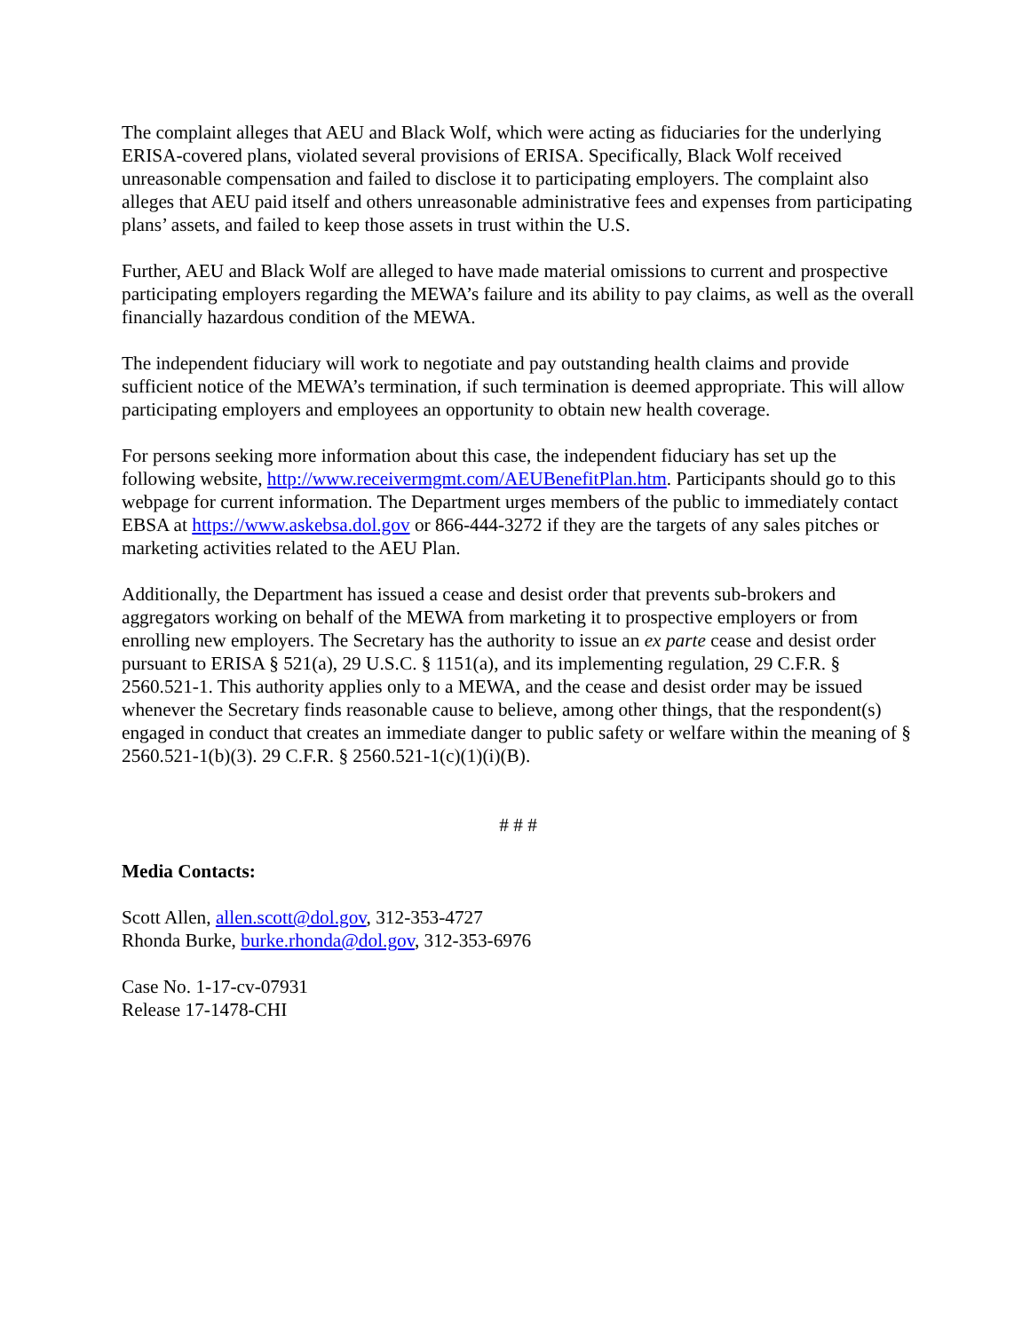The complaint alleges that AEU and Black Wolf, which were acting as fiduciaries for the underlying ERISA-covered plans, violated several provisions of ERISA. Specifically, Black Wolf received unreasonable compensation and failed to disclose it to participating employers. The complaint also alleges that AEU paid itself and others unreasonable administrative fees and expenses from participating plans’ assets, and failed to keep those assets in trust within the U.S.
Further, AEU and Black Wolf are alleged to have made material omissions to current and prospective participating employers regarding the MEWA’s failure and its ability to pay claims, as well as the overall financially hazardous condition of the MEWA.
The independent fiduciary will work to negotiate and pay outstanding health claims and provide sufficient notice of the MEWA’s termination, if such termination is deemed appropriate. This will allow participating employers and employees an opportunity to obtain new health coverage.
For persons seeking more information about this case, the independent fiduciary has set up the following website, http://www.receivermgmt.com/AEUBenefitPlan.htm. Participants should go to this webpage for current information. The Department urges members of the public to immediately contact EBSA at https://www.askebsa.dol.gov or 866-444-3272 if they are the targets of any sales pitches or marketing activities related to the AEU Plan.
Additionally, the Department has issued a cease and desist order that prevents sub-brokers and aggregators working on behalf of the MEWA from marketing it to prospective employers or from enrolling new employers. The Secretary has the authority to issue an ex parte cease and desist order pursuant to ERISA § 521(a), 29 U.S.C. § 1151(a), and its implementing regulation, 29 C.F.R. § 2560.521-1. This authority applies only to a MEWA, and the cease and desist order may be issued whenever the Secretary finds reasonable cause to believe, among other things, that the respondent(s) engaged in conduct that creates an immediate danger to public safety or welfare within the meaning of § 2560.521-1(b)(3). 29 C.F.R. § 2560.521-1(c)(1)(i)(B).
# # #
Media Contacts:
Scott Allen, allen.scott@dol.gov, 312-353-4727
Rhonda Burke, burke.rhonda@dol.gov, 312-353-6976
Case No. 1-17-cv-07931
Release 17-1478-CHI